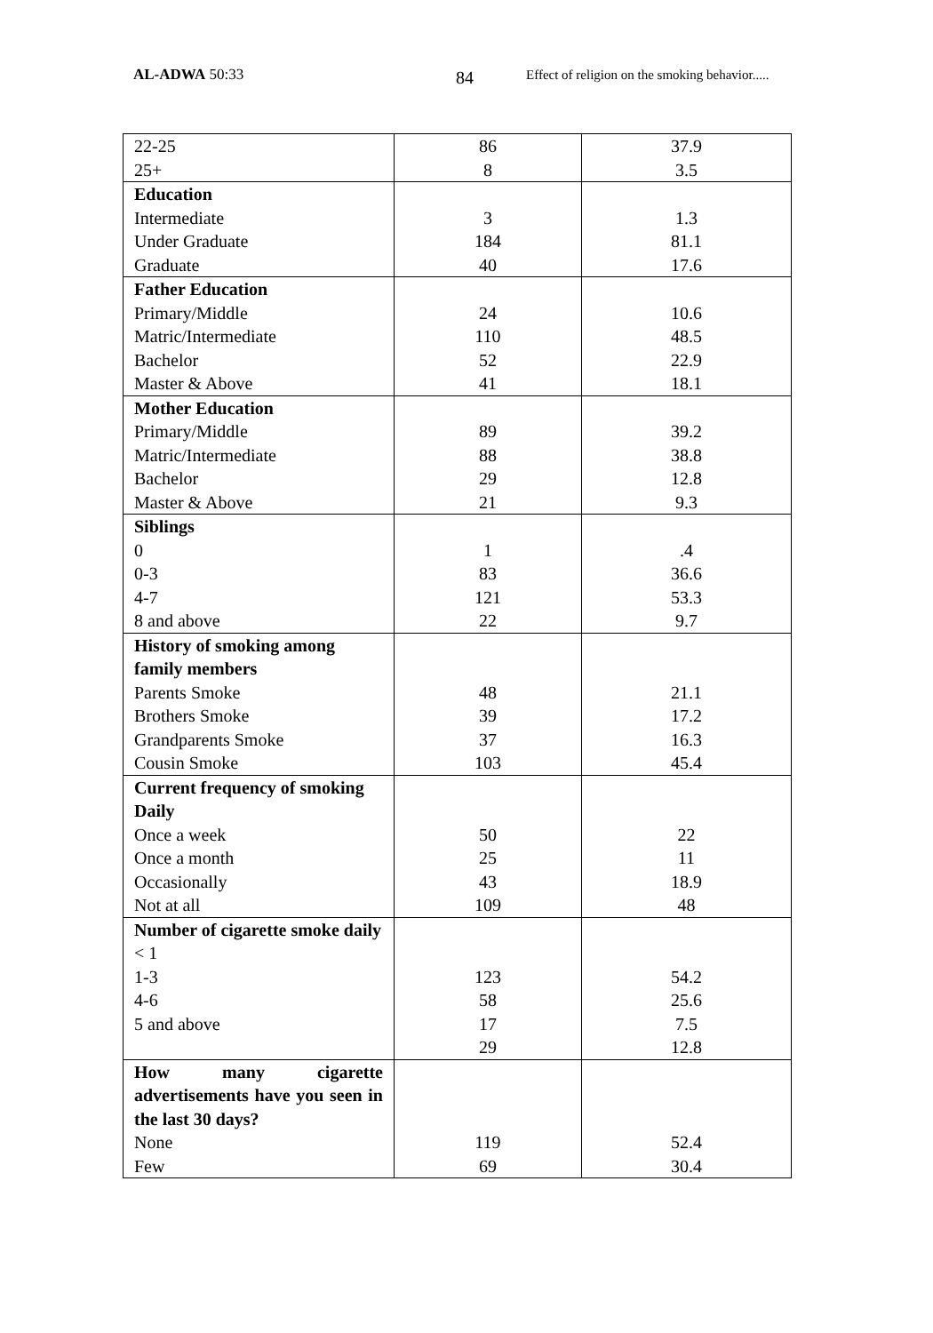AL-ADWA 50:33 84 Effect of religion on the smoking behavior.....
| 22-25 25+ | 86 8 | 37.9 3.5 |
| Education Intermediate Under Graduate Graduate | 3 184 40 | 1.3 81.1 17.6 |
| Father Education Primary/Middle Matric/Intermediate Bachelor Master & Above | 24 110 52 41 | 10.6 48.5 22.9 18.1 |
| Mother Education Primary/Middle Matric/Intermediate Bachelor Master & Above | 89 88 29 21 | 39.2 38.8 12.8 9.3 |
| Siblings 0 0-3 4-7 8 and above | 1 83 121 22 | .4 36.6 53.3 9.7 |
| History of smoking among family members Parents Smoke Brothers Smoke Grandparents Smoke Cousin Smoke | 48 39 37 103 | 21.1 17.2 16.3 45.4 |
| Current frequency of smoking Daily Once a week Once a month Occasionally Not at all | 50 25 43 109 | 22 11 18.9 48 |
| Number of cigarette smoke daily < 1 1-3 4-6 5 and above | 123 58 17 29 | 54.2 25.6 7.5 12.8 |
| How many cigarette advertisements have you seen in the last 30 days? None Few | 119 69 | 52.4 30.4 |